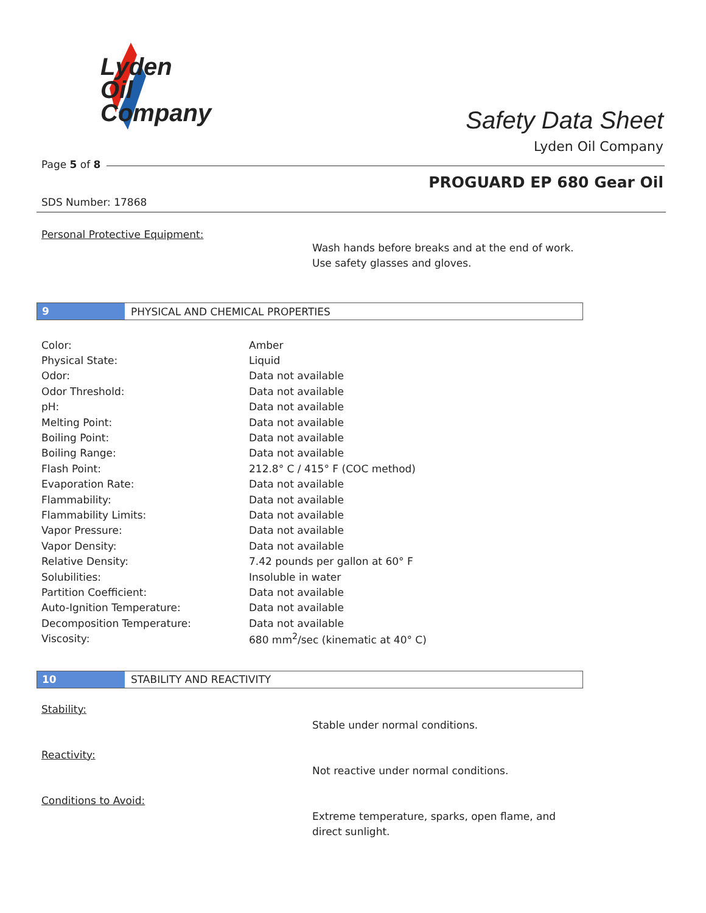Lyden
Oil
Company
Safety Data Sheet
Lyden Oil Company
Page 5 of 8
PROGUARD EP 680 Gear Oil
SDS Number: 17868
Personal Protective Equipment:
Wash hands before breaks and at the end of work.
Use safety glasses and gloves.
9
PHYSICAL AND CHEMICAL PROPERTIES
| Color: | Amber |
| Physical State: | Liquid |
| Odor: | Data not available |
| Odor Threshold: | Data not available |
| pH: | Data not available |
| Melting Point: | Data not available |
| Boiling Point: | Data not available |
| Boiling Range: | Data not available |
| Flash Point: | 212.8° C / 415° F (COC method) |
| Evaporation Rate: | Data not available |
| Flammability: | Data not available |
| Flammability Limits: | Data not available |
| Vapor Pressure: | Data not available |
| Vapor Density: | Data not available |
| Relative Density: | 7.42 pounds per gallon at 60° F |
| Solubilities: | Insoluble in water |
| Partition Coefficient: | Data not available |
| Auto-Ignition Temperature: | Data not available |
| Decomposition Temperature: | Data not available |
| Viscosity: | 680 mm<sup>2</sup>/sec (kinematic at 40° C) |
10
STABILITY AND REACTIVITY
Stability:
Stable under normal conditions.
Reactivity:
Not reactive under normal conditions.
Conditions to Avoid:
Extreme temperature, sparks, open flame, and
direct sunlight.